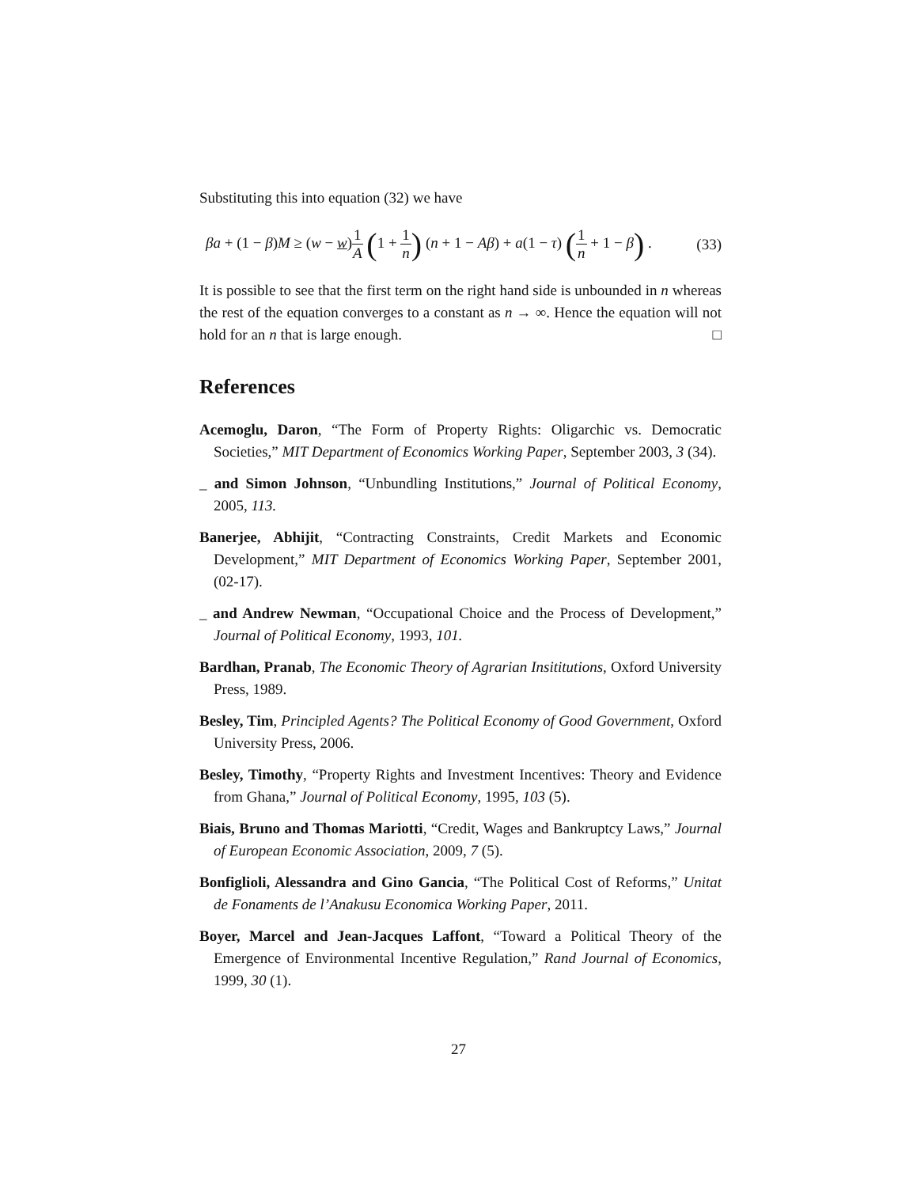Substituting this into equation (32) we have
βa + (1 − β)M ≥ (w − w)1 A (1 + 1 n) (n + 1 − Aβ) + a(1 − τ) (1 n + 1 − β) . (33)
It is possible to see that the first term on the right hand side is unbounded in n whereas the rest of the equation converges to a constant as n → ∞. Hence the equation will not hold for an n that is large enough. □
References
Acemoglu, Daron, “The Form of Property Rights: Oligarchic vs. Democratic Societies,” MIT Department of Economics Working Paper, September 2003, 3 (34).
_ and Simon Johnson, “Unbundling Institutions,” Journal of Political Economy, 2005, 113.
Banerjee, Abhijit, “Contracting Constraints, Credit Markets and Economic Development,” MIT Department of Economics Working Paper, September 2001, (02-17).
_ and Andrew Newman, “Occupational Choice and the Process of Development,” Journal of Political Economy, 1993, 101.
Bardhan, Pranab, The Economic Theory of Agrarian Insititutions, Oxford University Press, 1989.
Besley, Tim, Principled Agents? The Political Economy of Good Government, Oxford University Press, 2006.
Besley, Timothy, “Property Rights and Investment Incentives: Theory and Evidence from Ghana,” Journal of Political Economy, 1995, 103 (5).
Biais, Bruno and Thomas Mariotti, “Credit, Wages and Bankruptcy Laws,” Journal of European Economic Association, 2009, 7 (5).
Bonfiglioli, Alessandra and Gino Gancia, “The Political Cost of Reforms,” Unitat de Fonaments de l’Anakusu Economica Working Paper, 2011.
Boyer, Marcel and Jean-Jacques Laffont, “Toward a Political Theory of the Emergence of Environmental Incentive Regulation,” Rand Journal of Economics, 1999, 30 (1).
27